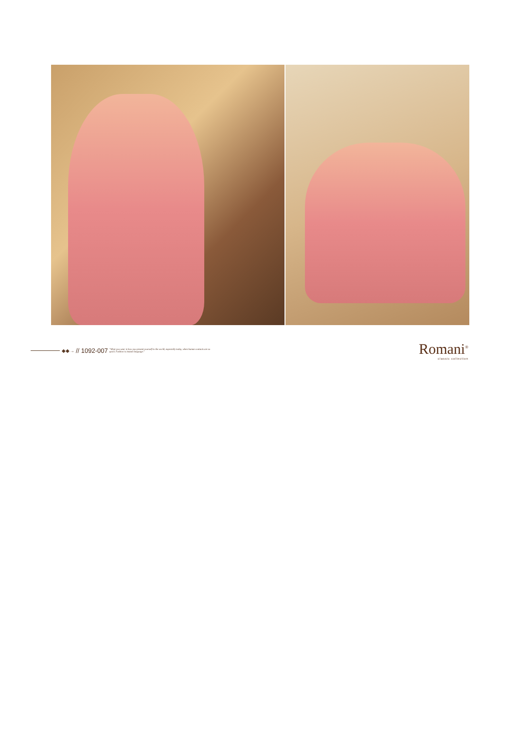◆◆→ // 1092-007
"What you wear is how you present yourself to the world, especially today, when human contacts are so quick. Fashion is instant language."
Romani<sup>®</sup>
classic collection